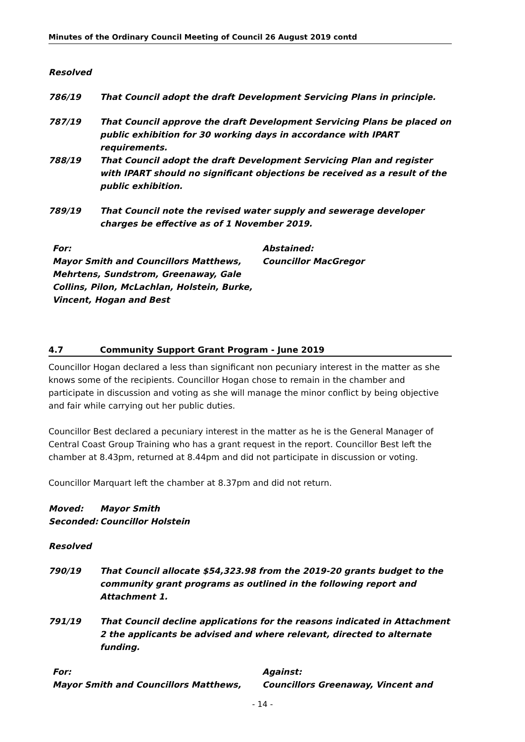Minutes of the Ordinary Council Meeting of Council 26 August 2019 contd
Resolved
786/19 That Council adopt the draft Development Servicing Plans in principle.
787/19 That Council approve the draft Development Servicing Plans be placed on public exhibition for 30 working days in accordance with IPART requirements.
788/19 That Council adopt the draft Development Servicing Plan and register with IPART should no significant objections be received as a result of the public exhibition.
789/19 That Council note the revised water supply and sewerage developer charges be effective as of 1 November 2019.
For:
Mayor Smith and Councillors Matthews, Mehrtens, Sundstrom, Greenaway, Gale Collins, Pilon, McLachlan, Holstein, Burke, Vincent, Hogan and Best
Abstained:
Councillor MacGregor
4.7 Community Support Grant Program - June 2019
Councillor Hogan declared a less than significant non pecuniary interest in the matter as she knows some of the recipients. Councillor Hogan chose to remain in the chamber and participate in discussion and voting as she will manage the minor conflict by being objective and fair while carrying out her public duties.
Councillor Best declared a pecuniary interest in the matter as he is the General Manager of Central Coast Group Training who has a grant request in the report. Councillor Best left the chamber at 8.43pm, returned at 8.44pm and did not participate in discussion or voting.
Councillor Marquart left the chamber at 8.37pm and did not return.
Moved: Mayor Smith
Seconded: Councillor Holstein
Resolved
790/19 That Council allocate $54,323.98 from the 2019-20 grants budget to the community grant programs as outlined in the following report and Attachment 1.
791/19 That Council decline applications for the reasons indicated in Attachment 2 the applicants be advised and where relevant, directed to alternate funding.
For:
Mayor Smith and Councillors Matthews,
Against:
Councillors Greenaway, Vincent and
- 14 -